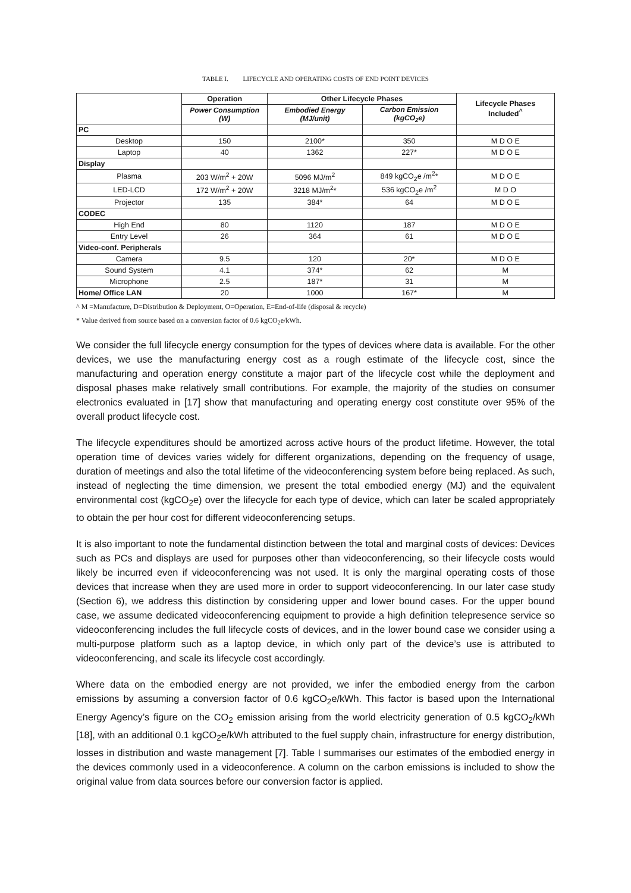TABLE I. LIFECYCLE AND OPERATING COSTS OF END POINT DEVICES
| | Operation | Other Lifecycle Phases | | Lifecycle Phases Included<sup>^</sup> |
| --- | --- | --- | --- | --- |
| | Power Consumption (W) | Embodied Energy (MJ/unit) | Carbon Emission (kgCO<sub>2</sub>e) | |
| PC | | | | |
| Desktop | 150 | 2100* | 350 | M D O E |
| Laptop | 40 | 1362 | 227* | M D O E |
| Display | | | | |
| Plasma | 203 W/m<sup>2</sup> + 20W | 5096 MJ/m<sup>2</sup> | 849 kgCO<sub>2</sub>e /m<sup>2</sup>* | M D O E |
| LED-LCD | 172 W/m<sup>2</sup> + 20W | 3218 MJ/m<sup>2</sup>* | 536 kgCO<sub>2</sub>e /m<sup>2</sup> | M D O |
| Projector | 135 | 384* | 64 | M D O E |
| CODEC | | | | |
| High End | 80 | 1120 | 187 | M D O E |
| Entry Level | 26 | 364 | 61 | M D O E |
| Video-conf. Peripherals | | | | |
| Camera | 9.5 | 120 | 20* | M D O E |
| Sound System | 4.1 | 374* | 62 | M |
| Microphone | 2.5 | 187* | 31 | M |
| Home/ Office LAN | 20 | 1000 | 167* | M |
^ M =Manufacture, D=Distribution & Deployment, O=Operation, E=End-of-life (disposal & recycle)
* Value derived from source based on a conversion factor of 0.6 kgCO<sub>2</sub>e/kWh.
We consider the full lifecycle energy consumption for the types of devices where data is available. For the other devices, we use the manufacturing energy cost as a rough estimate of the lifecycle cost, since the manufacturing and operation energy constitute a major part of the lifecycle cost while the deployment and disposal phases make relatively small contributions. For example, the majority of the studies on consumer electronics evaluated in [17] show that manufacturing and operating energy cost constitute over 95% of the overall product lifecycle cost.
The lifecycle expenditures should be amortized across active hours of the product lifetime. However, the total operation time of devices varies widely for different organizations, depending on the frequency of usage, duration of meetings and also the total lifetime of the videoconferencing system before being replaced. As such, instead of neglecting the time dimension, we present the total embodied energy (MJ) and the equivalent environmental cost (kgCO<sub>2</sub>e) over the lifecycle for each type of device, which can later be scaled appropriately to obtain the per hour cost for different videoconferencing setups.
It is also important to note the fundamental distinction between the total and marginal costs of devices: Devices such as PCs and displays are used for purposes other than videoconferencing, so their lifecycle costs would likely be incurred even if videoconferencing was not used. It is only the marginal operating costs of those devices that increase when they are used more in order to support videoconferencing. In our later case study (Section 6), we address this distinction by considering upper and lower bound cases. For the upper bound case, we assume dedicated videoconferencing equipment to provide a high definition telepresence service so videoconferencing includes the full lifecycle costs of devices, and in the lower bound case we consider using a multi-purpose platform such as a laptop device, in which only part of the device’s use is attributed to videoconferencing, and scale its lifecycle cost accordingly.
Where data on the embodied energy are not provided, we infer the embodied energy from the carbon emissions by assuming a conversion factor of 0.6 kgCO<sub>2</sub>e/kWh. This factor is based upon the International Energy Agency’s figure on the CO<sub>2</sub> emission arising from the world electricity generation of 0.5 kgCO<sub>2</sub>/kWh [18], with an additional 0.1 kgCO<sub>2</sub>e/kWh attributed to the fuel supply chain, infrastructure for energy distribution, losses in distribution and waste management [7]. Table I summarises our estimates of the embodied energy in the devices commonly used in a videoconference. A column on the carbon emissions is included to show the original value from data sources before our conversion factor is applied.